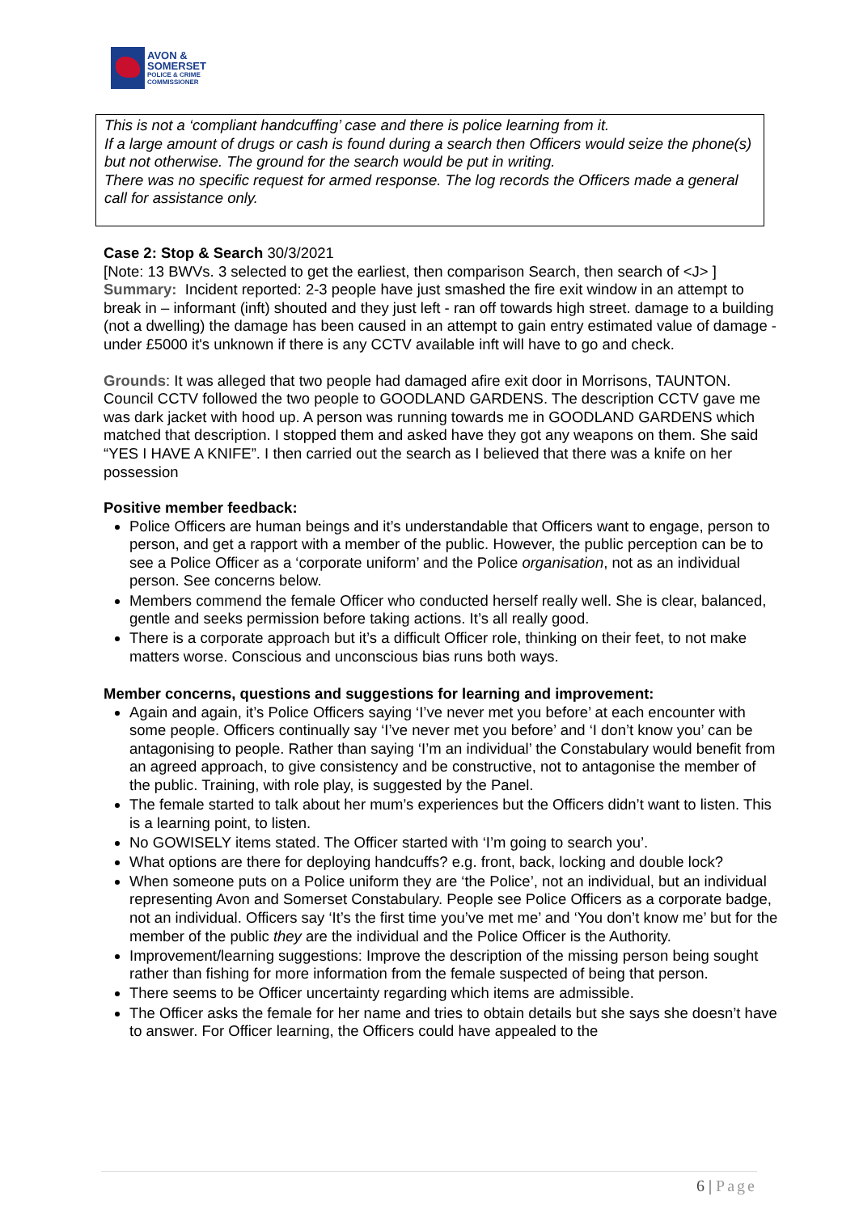AVON &
SOMERSET
POLICE & CRIME
COMMISSIONER
This is not a ‘compliant handcuffing’ case and there is police learning from it.
If a large amount of drugs or cash is found during a search then Officers would seize the phone(s) but not otherwise. The ground for the search would be put in writing.
There was no specific request for armed response. The log records the Officers made a general call for assistance only.
Case 2: Stop & Search 30/3/2021
[Note: 13 BWVs. 3 selected to get the earliest, then comparison Search, then search of <J> ]
Summary: Incident reported: 2-3 people have just smashed the fire exit window in an attempt to break in – informant (inft) shouted and they just left - ran off towards high street. damage to a building (not a dwelling) the damage has been caused in an attempt to gain entry estimated value of damage - under £5000 it's unknown if there is any CCTV available inft will have to go and check.
Grounds: It was alleged that two people had damaged afire exit door in Morrisons, TAUNTON. Council CCTV followed the two people to GOODLAND GARDENS. The description CCTV gave me was dark jacket with hood up. A person was running towards me in GOODLAND GARDENS which matched that description. I stopped them and asked have they got any weapons on them. She said “YES I HAVE A KNIFE”. I then carried out the search as I believed that there was a knife on her possession
Positive member feedback:
Police Officers are human beings and it’s understandable that Officers want to engage, person to person, and get a rapport with a member of the public. However, the public perception can be to see a Police Officer as a ‘corporate uniform’ and the Police organisation, not as an individual person. See concerns below.
Members commend the female Officer who conducted herself really well. She is clear, balanced, gentle and seeks permission before taking actions. It’s all really good.
There is a corporate approach but it’s a difficult Officer role, thinking on their feet, to not make matters worse. Conscious and unconscious bias runs both ways.
Member concerns, questions and suggestions for learning and improvement:
Again and again, it’s Police Officers saying ‘I’ve never met you before’ at each encounter with some people. Officers continually say ‘I’ve never met you before’ and ‘I don’t know you’ can be antagonising to people. Rather than saying ‘I’m an individual’ the Constabulary would benefit from an agreed approach, to give consistency and be constructive, not to antagonise the member of the public. Training, with role play, is suggested by the Panel.
The female started to talk about her mum’s experiences but the Officers didn’t want to listen. This is a learning point, to listen.
No GOWISELY items stated. The Officer started with ‘I’m going to search you’.
What options are there for deploying handcuffs? e.g. front, back, locking and double lock?
When someone puts on a Police uniform they are ‘the Police’, not an individual, but an individual representing Avon and Somerset Constabulary. People see Police Officers as a corporate badge, not an individual. Officers say ‘It’s the first time you’ve met me’ and ‘You don’t know me’ but for the member of the public they are the individual and the Police Officer is the Authority.
Improvement/learning suggestions: Improve the description of the missing person being sought rather than fishing for more information from the female suspected of being that person.
There seems to be Officer uncertainty regarding which items are admissible.
The Officer asks the female for her name and tries to obtain details but she says she doesn’t have to answer. For Officer learning, the Officers could have appealed to the
6 | Page